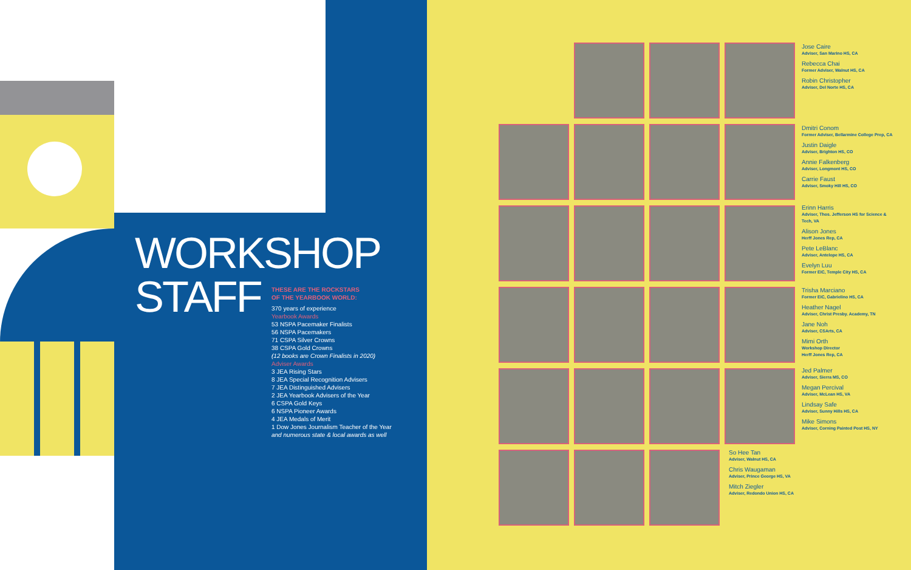WORKSHOP
STAFF
THESE ARE THE ROCKSTARS
OF THE YEARBOOK WORLD:
370 years of experience
Yearbook Awards
53 NSPA Pacemaker Finalists
56 NSPA Pacemakers
71 CSPA Silver Crowns
38 CSPA Gold Crowns
(12 books are Crown Finalists in 2020)
Adviser Awards
3 JEA Rising Stars
8 JEA Special Recognition Advisers
7 JEA Distinguished Advisers
2 JEA Yearbook Advisers of the Year
6 CSPA Gold Keys
6 NSPA Pioneer Awards
4 JEA Medals of Merit
1 Dow Jones Journalism Teacher of the Year
and numerous state & local awards as well
Jose Caire
Adviser, San Marino HS, CA
Rebecca Chai
Former Adviser, Walnut HS, CA
Robin Christopher
Adviser, Del Norte HS, CA
Dmitri Conom
Former Adviser, Bellarmine College Prep, CA
Justin Daigle
Adviser, Brighton HS, CO
Annie Falkenberg
Adviser, Longmont HS, CO
Carrie Faust
Adviser, Smoky Hill HS, CO
Erinn Harris
Adviser, Thos. Jefferson HS for Science & Tech, VA
Alison Jones
Herff Jones Rep, CA
Pete LeBlanc
Adviser, Antelope HS, CA
Evelyn Luu
Former EIC, Temple City HS, CA
Trisha Marciano
Former EIC, Gabrielino HS, CA
Heather Nagel
Adviser, Christ Presby. Academy, TN
Jane Noh
Adviser, CSArts, CA
Mimi Orth
Workshop Director
Herff Jones Rep, CA
Jed Palmer
Adviser, Sierra MS, CO
Megan Percival
Adviser, McLean HS, VA
Lindsay Safe
Adviser, Sunny Hills HS, CA
Mike Simons
Adviser, Corning Painted Post HS, NY
So Hee Tan
Adviser, Walnut HS, CA
Chris Waugaman
Adviser, Prince George HS, VA
Mitch Ziegler
Adviser, Redondo Union HS, CA